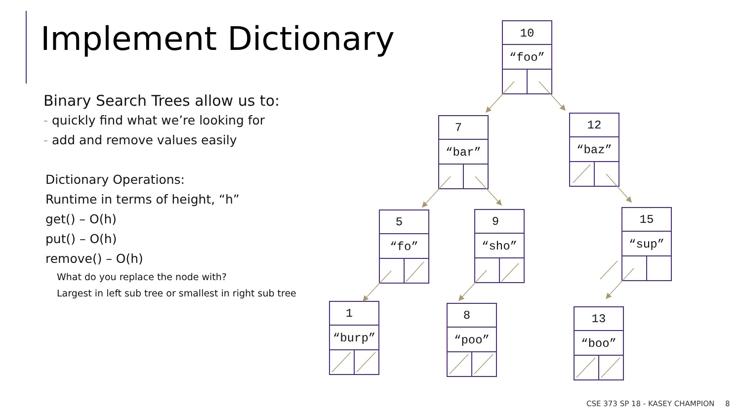Implement Dictionary
Binary Search Trees allow us to:
- quickly find what we’re looking for
- add and remove values easily
Dictionary Operations:
Runtime in terms of height, “h”
get() – O(h)
put() – O(h)
remove() – O(h)
What do you replace the node with?
Largest in left sub tree or smallest in right sub tree
10
“foo”
7
“bar”
12
“baz”
5
“fo”
9
“sho”
15
“sup”
1
“burp”
8
“poo”
13
“boo”
CSE 373 SP 18 - KASEY CHAMPION 8